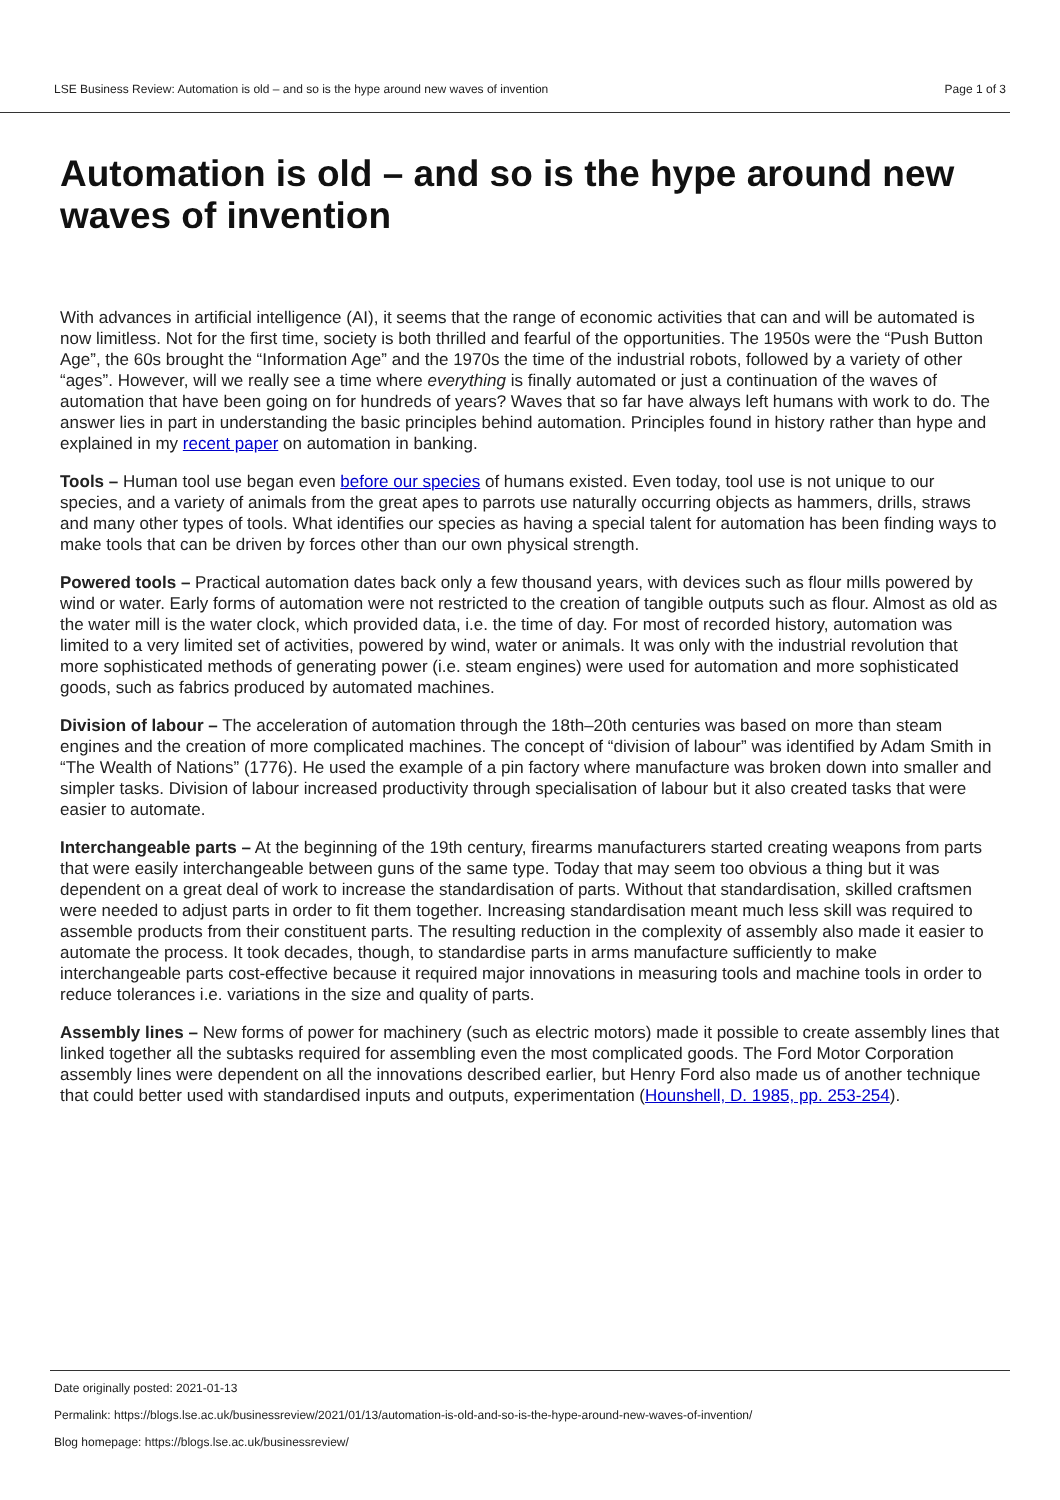LSE Business Review: Automation is old – and so is the hype around new waves of invention Page 1 of 3
Automation is old – and so is the hype around new waves of invention
With advances in artificial intelligence (AI), it seems that the range of economic activities that can and will be automated is now limitless. Not for the first time, society is both thrilled and fearful of the opportunities. The 1950s were the “Push Button Age”, the 60s brought the “Information Age” and the 1970s the time of the industrial robots, followed by a variety of other “ages”. However, will we really see a time where everything is finally automated or just a continuation of the waves of automation that have been going on for hundreds of years? Waves that so far have always left humans with work to do. The answer lies in part in understanding the basic principles behind automation. Principles found in history rather than hype and explained in my recent paper on automation in banking.
Tools – Human tool use began even before our species of humans existed. Even today, tool use is not unique to our species, and a variety of animals from the great apes to parrots use naturally occurring objects as hammers, drills, straws and many other types of tools. What identifies our species as having a special talent for automation has been finding ways to make tools that can be driven by forces other than our own physical strength.
Powered tools – Practical automation dates back only a few thousand years, with devices such as flour mills powered by wind or water. Early forms of automation were not restricted to the creation of tangible outputs such as flour. Almost as old as the water mill is the water clock, which provided data, i.e. the time of day. For most of recorded history, automation was limited to a very limited set of activities, powered by wind, water or animals. It was only with the industrial revolution that more sophisticated methods of generating power (i.e. steam engines) were used for automation and more sophisticated goods, such as fabrics produced by automated machines.
Division of labour – The acceleration of automation through the 18th–20th centuries was based on more than steam engines and the creation of more complicated machines. The concept of “division of labour” was identified by Adam Smith in “The Wealth of Nations” (1776). He used the example of a pin factory where manufacture was broken down into smaller and simpler tasks. Division of labour increased productivity through specialisation of labour but it also created tasks that were easier to automate.
Interchangeable parts – At the beginning of the 19th century, firearms manufacturers started creating weapons from parts that were easily interchangeable between guns of the same type. Today that may seem too obvious a thing but it was dependent on a great deal of work to increase the standardisation of parts. Without that standardisation, skilled craftsmen were needed to adjust parts in order to fit them together. Increasing standardisation meant much less skill was required to assemble products from their constituent parts. The resulting reduction in the complexity of assembly also made it easier to automate the process. It took decades, though, to standardise parts in arms manufacture sufficiently to make interchangeable parts cost-effective because it required major innovations in measuring tools and machine tools in order to reduce tolerances i.e. variations in the size and quality of parts.
Assembly lines – New forms of power for machinery (such as electric motors) made it possible to create assembly lines that linked together all the subtasks required for assembling even the most complicated goods. The Ford Motor Corporation assembly lines were dependent on all the innovations described earlier, but Henry Ford also made us of another technique that could better used with standardised inputs and outputs, experimentation (Hounshell, D. 1985, pp. 253-254).
Date originally posted: 2021-01-13
Permalink: https://blogs.lse.ac.uk/businessreview/2021/01/13/automation-is-old-and-so-is-the-hype-around-new-waves-of-invention/
Blog homepage: https://blogs.lse.ac.uk/businessreview/